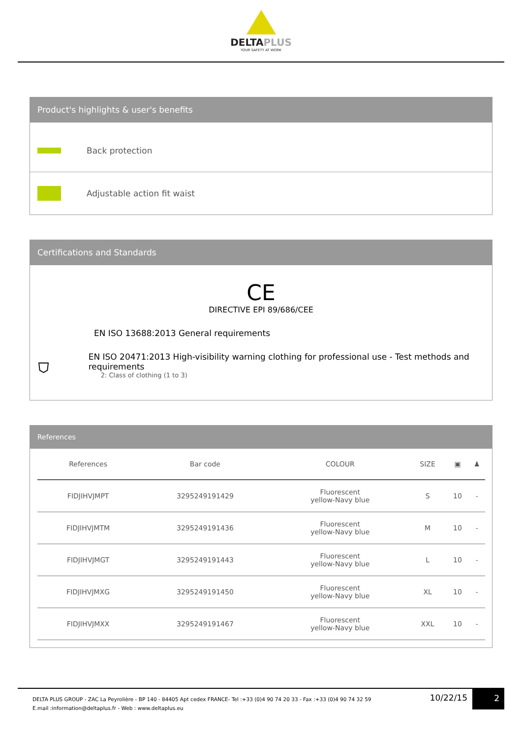DELTAPLUS
YOUR SAFETY AT WORK
Product's highlights & user's benefits
Back protection
Adjustable action fit waist
Certifications and Standards
CE
DIRECTIVE EPI 89/686/CEE
EN ISO 13688:2013 General requirements
⛉
EN ISO 20471:2013 High-visibility warning clothing for professional use - Test methods and requirements
2: Class of clothing (1 to 3)
References
| References | Bar code | COLOUR | SIZE | ▣ | ♟ |
| --- | --- | --- | --- | --- | --- |
| FIDJIHVJMPT | 3295249191429 | Fluorescent yellow-Navy blue | S | 10 | - |
| FIDJIHVJMTM | 3295249191436 | Fluorescent yellow-Navy blue | M | 10 | - |
| FIDJIHVJMGT | 3295249191443 | Fluorescent yellow-Navy blue | L | 10 | - |
| FIDJIHVJMXG | 3295249191450 | Fluorescent yellow-Navy blue | XL | 10 | - |
| FIDJIHVJMXX | 3295249191467 | Fluorescent yellow-Navy blue | XXL | 10 | - |
DELTA PLUS GROUP - ZAC La Peyrolière - BP 140 - 84405 Apt cedex FRANCE- Tel :+33 (0)4 90 74 20 33 - Fax :+33 (0)4 90 74 32 59
E.mail :information@deltaplus.fr - Web : www.deltaplus.eu
10/22/15
2